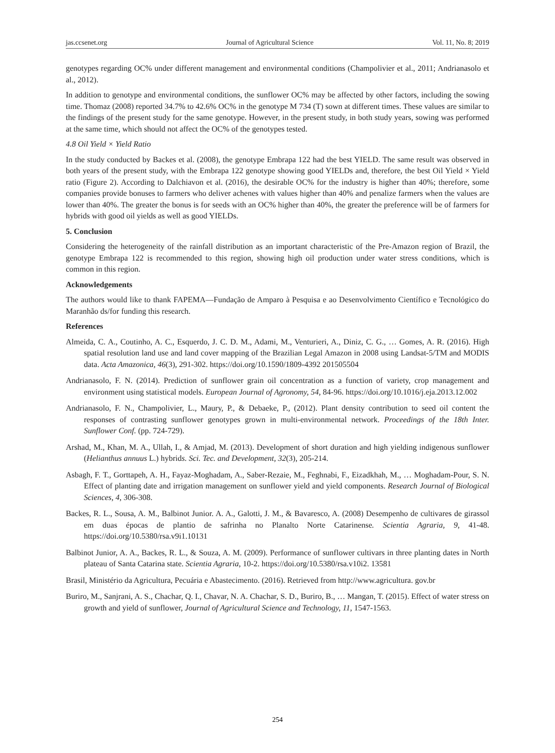jas.ccsenet.org Journal of Agricultural Science Vol. 11, No. 8; 2019
genotypes regarding OC% under different management and environmental conditions (Champolivier et al., 2011; Andrianasolo et al., 2012).
In addition to genotype and environmental conditions, the sunflower OC% may be affected by other factors, including the sowing time. Thomaz (2008) reported 34.7% to 42.6% OC% in the genotype M 734 (T) sown at different times. These values are similar to the findings of the present study for the same genotype. However, in the present study, in both study years, sowing was performed at the same time, which should not affect the OC% of the genotypes tested.
4.8 Oil Yield × Yield Ratio
In the study conducted by Backes et al. (2008), the genotype Embrapa 122 had the best YIELD. The same result was observed in both years of the present study, with the Embrapa 122 genotype showing good YIELDs and, therefore, the best Oil Yield × Yield ratio (Figure 2). According to Dalchiavon et al. (2016), the desirable OC% for the industry is higher than 40%; therefore, some companies provide bonuses to farmers who deliver achenes with values higher than 40% and penalize farmers when the values are lower than 40%. The greater the bonus is for seeds with an OC% higher than 40%, the greater the preference will be of farmers for hybrids with good oil yields as well as good YIELDs.
5. Conclusion
Considering the heterogeneity of the rainfall distribution as an important characteristic of the Pre-Amazon region of Brazil, the genotype Embrapa 122 is recommended to this region, showing high oil production under water stress conditions, which is common in this region.
Acknowledgements
The authors would like to thank FAPEMA—Fundação de Amparo à Pesquisa e ao Desenvolvimento Científico e Tecnológico do Maranhão ds/for funding this research.
References
Almeida, C. A., Coutinho, A. C., Esquerdo, J. C. D. M., Adami, M., Venturieri, A., Diniz, C. G., … Gomes, A. R. (2016). High spatial resolution land use and land cover mapping of the Brazilian Legal Amazon in 2008 using Landsat-5/TM and MODIS data. Acta Amazonica, 46(3), 291-302. https://doi.org/10.1590/1809-4392 201505504
Andrianasolo, F. N. (2014). Prediction of sunflower grain oil concentration as a function of variety, crop management and environment using statistical models. European Journal of Agronomy, 54, 84-96. https://doi.org/10.1016/j.eja.2013.12.002
Andrianasolo, F. N., Champolivier, L., Maury, P., & Debaeke, P., (2012). Plant density contribution to seed oil content the responses of contrasting sunflower genotypes grown in multi-environmental network. Proceedings of the 18th Inter. Sunflower Conf. (pp. 724-729).
Arshad, M., Khan, M. A., Ullah, I., & Amjad, M. (2013). Development of short duration and high yielding indigenous sunflower (Helianthus annuus L.) hybrids. Sci. Tec. and Development, 32(3), 205-214.
Asbagh, F. T., Gorttapeh, A. H., Fayaz-Moghadam, A., Saber-Rezaie, M., Feghnabi, F., Eizadkhah, M., … Moghadam-Pour, S. N. Effect of planting date and irrigation management on sunflower yield and yield components. Research Journal of Biological Sciences, 4, 306-308.
Backes, R. L., Sousa, A. M., Balbinot Junior. A. A., Galotti, J. M., & Bavaresco, A. (2008) Desempenho de cultivares de girassol em duas épocas de plantio de safrinha no Planalto Norte Catarinense. Scientia Agraria, 9, 41-48. https://doi.org/10.5380/rsa.v9i1.10131
Balbinot Junior, A. A., Backes, R. L., & Souza, A. M. (2009). Performance of sunflower cultivars in three planting dates in North plateau of Santa Catarina state. Scientia Agraria, 10-2. https://doi.org/10.5380/rsa.v10i2. 13581
Brasil, Ministério da Agricultura, Pecuária e Abastecimento. (2016). Retrieved from http://www.agricultura. gov.br
Buriro, M., Sanjrani, A. S., Chachar, Q. I., Chavar, N. A. Chachar, S. D., Buriro, B., … Mangan, T. (2015). Effect of water stress on growth and yield of sunflower, Journal of Agricultural Science and Technology, 11, 1547-1563.
254